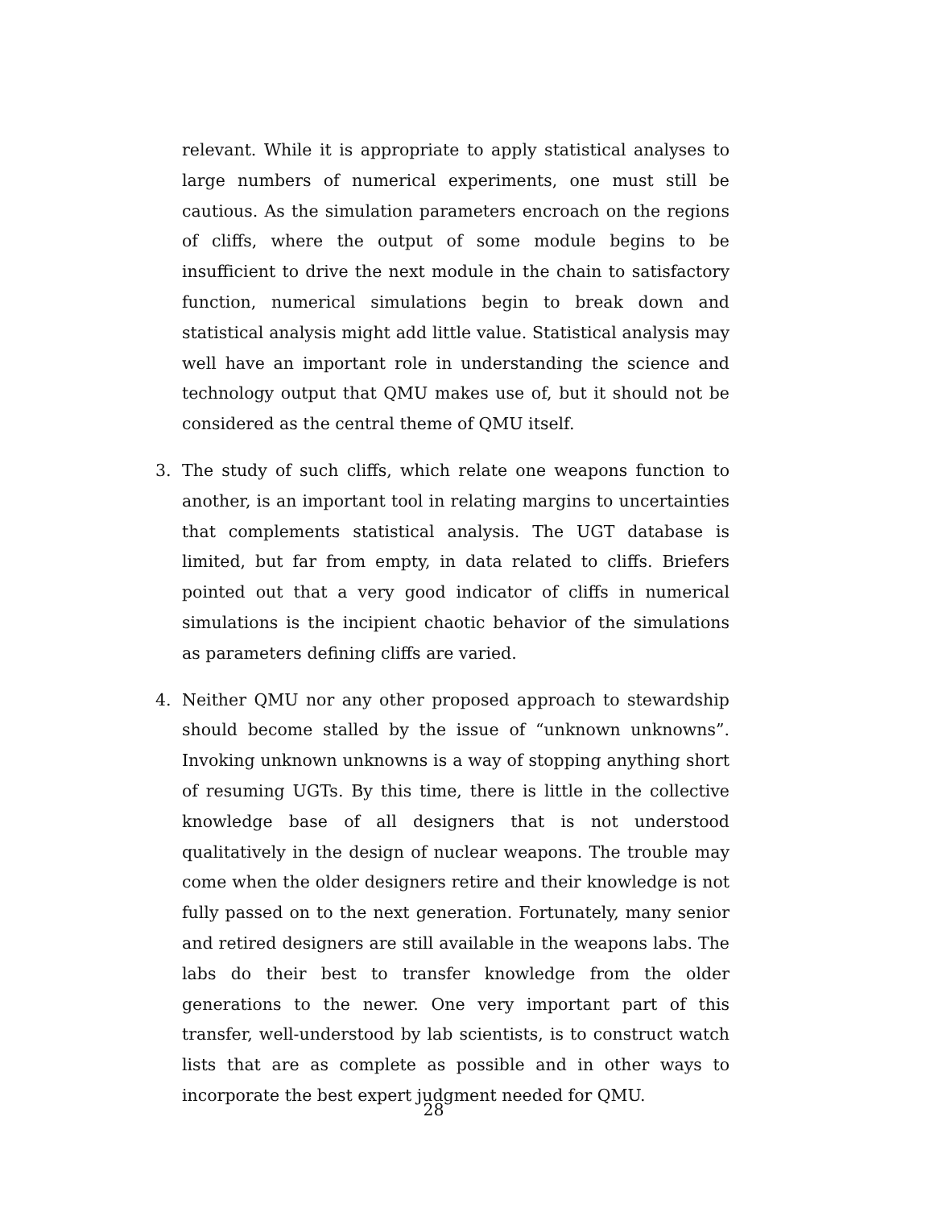relevant. While it is appropriate to apply statistical analyses to large numbers of numerical experiments, one must still be cautious. As the simulation parameters encroach on the regions of cliffs, where the output of some module begins to be insufficient to drive the next module in the chain to satisfactory function, numerical simulations begin to break down and statistical analysis might add little value. Statistical analysis may well have an important role in understanding the science and technology output that QMU makes use of, but it should not be considered as the central theme of QMU itself.
3. The study of such cliffs, which relate one weapons function to another, is an important tool in relating margins to uncertainties that complements statistical analysis. The UGT database is limited, but far from empty, in data related to cliffs. Briefers pointed out that a very good indicator of cliffs in numerical simulations is the incipient chaotic behavior of the simulations as parameters defining cliffs are varied.
4. Neither QMU nor any other proposed approach to stewardship should become stalled by the issue of “unknown unknowns”. Invoking unknown unknowns is a way of stopping anything short of resuming UGTs. By this time, there is little in the collective knowledge base of all designers that is not understood qualitatively in the design of nuclear weapons. The trouble may come when the older designers retire and their knowledge is not fully passed on to the next generation. Fortunately, many senior and retired designers are still available in the weapons labs. The labs do their best to transfer knowledge from the older generations to the newer. One very important part of this transfer, well-understood by lab scientists, is to construct watch lists that are as complete as possible and in other ways to incorporate the best expert judgment needed for QMU.
28